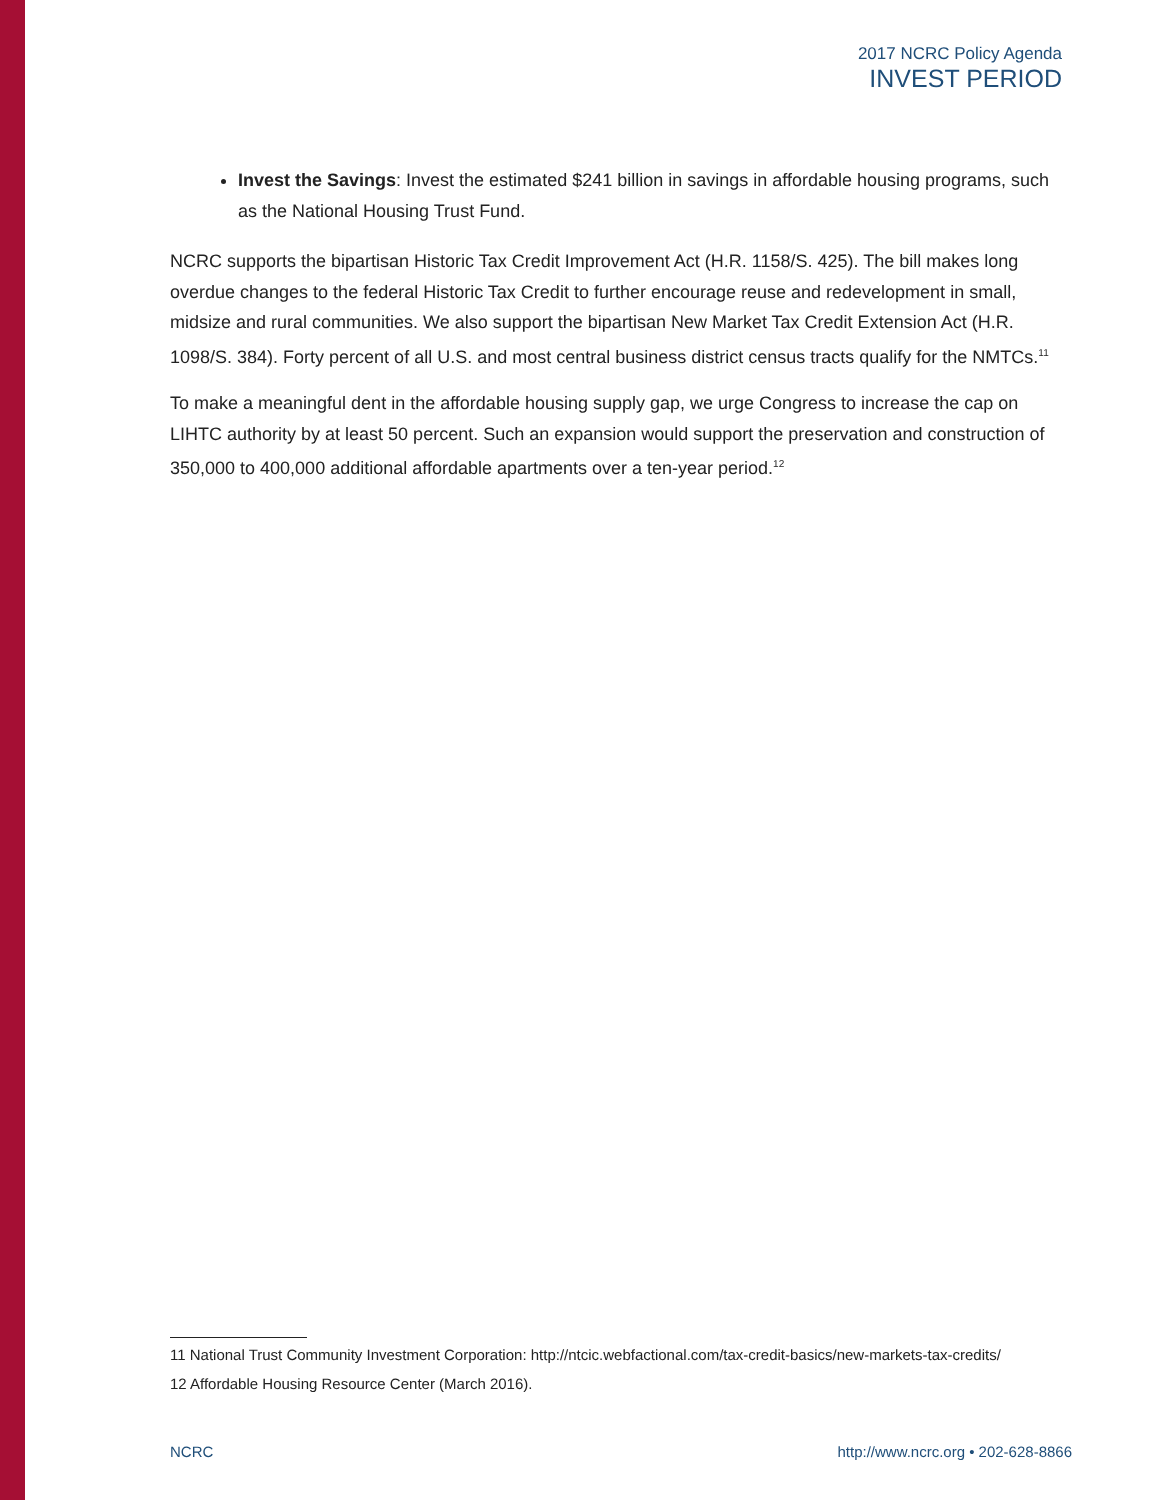2017 NCRC Policy Agenda
INVEST PERIOD
Invest the Savings: Invest the estimated $241 billion in savings in affordable housing programs, such as the National Housing Trust Fund.
NCRC supports the bipartisan Historic Tax Credit Improvement Act (H.R. 1158/S. 425). The bill makes long overdue changes to the federal Historic Tax Credit to further encourage reuse and redevelopment in small, midsize and rural communities. We also support the bipartisan New Market Tax Credit Extension Act (H.R. 1098/S. 384). Forty percent of all U.S. and most central business district census tracts qualify for the NMTCs.<sup>11</sup>
To make a meaningful dent in the affordable housing supply gap, we urge Congress to increase the cap on LIHTC authority by at least 50 percent. Such an expansion would support the preservation and construction of 350,000 to 400,000 additional affordable apartments over a ten-year period.<sup>12</sup>
11 National Trust Community Investment Corporation: http://ntcic.webfactional.com/tax-credit-basics/new-markets-tax-credits/
12 Affordable Housing Resource Center (March 2016).
NCRC http://www.ncrc.org • 202-628-8866